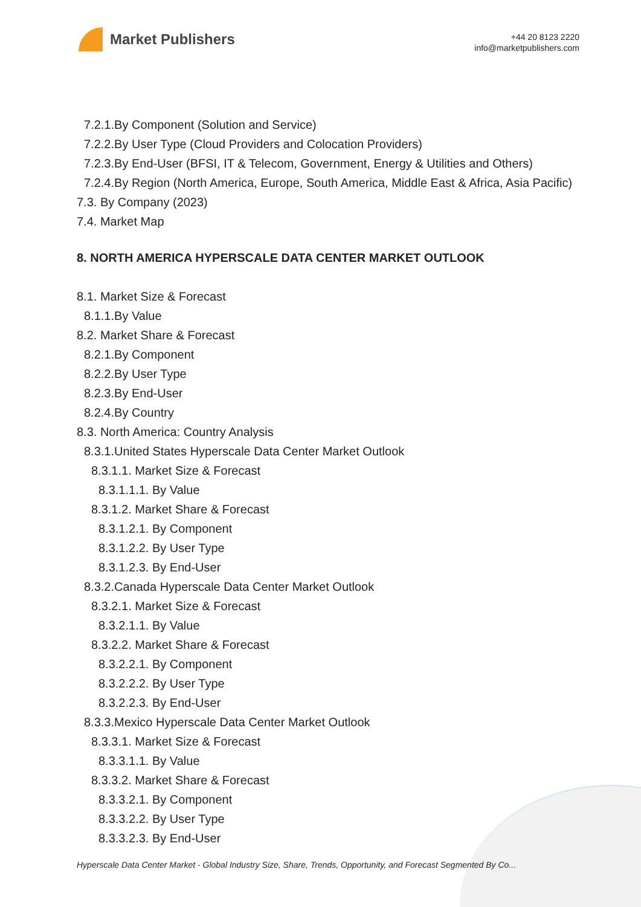Market Publishers
+44 20 8123 2220
info@marketpublishers.com
7.2.1.By Component (Solution and Service)
7.2.2.By User Type (Cloud Providers and Colocation Providers)
7.2.3.By End-User (BFSI, IT & Telecom, Government, Energy & Utilities and Others)
7.2.4.By Region (North America, Europe, South America, Middle East & Africa, Asia Pacific)
7.3. By Company (2023)
7.4. Market Map
8. NORTH AMERICA HYPERSCALE DATA CENTER MARKET OUTLOOK
8.1. Market Size & Forecast
8.1.1.By Value
8.2. Market Share & Forecast
8.2.1.By Component
8.2.2.By User Type
8.2.3.By End-User
8.2.4.By Country
8.3. North America: Country Analysis
8.3.1.United States Hyperscale Data Center Market Outlook
8.3.1.1. Market Size & Forecast
8.3.1.1.1. By Value
8.3.1.2. Market Share & Forecast
8.3.1.2.1. By Component
8.3.1.2.2. By User Type
8.3.1.2.3. By End-User
8.3.2.Canada Hyperscale Data Center Market Outlook
8.3.2.1. Market Size & Forecast
8.3.2.1.1. By Value
8.3.2.2. Market Share & Forecast
8.3.2.2.1. By Component
8.3.2.2.2. By User Type
8.3.2.2.3. By End-User
8.3.3.Mexico Hyperscale Data Center Market Outlook
8.3.3.1. Market Size & Forecast
8.3.3.1.1. By Value
8.3.3.2. Market Share & Forecast
8.3.3.2.1. By Component
8.3.3.2.2. By User Type
8.3.3.2.3. By End-User
Hyperscale Data Center Market - Global Industry Size, Share, Trends, Opportunity, and Forecast Segmented By Co...